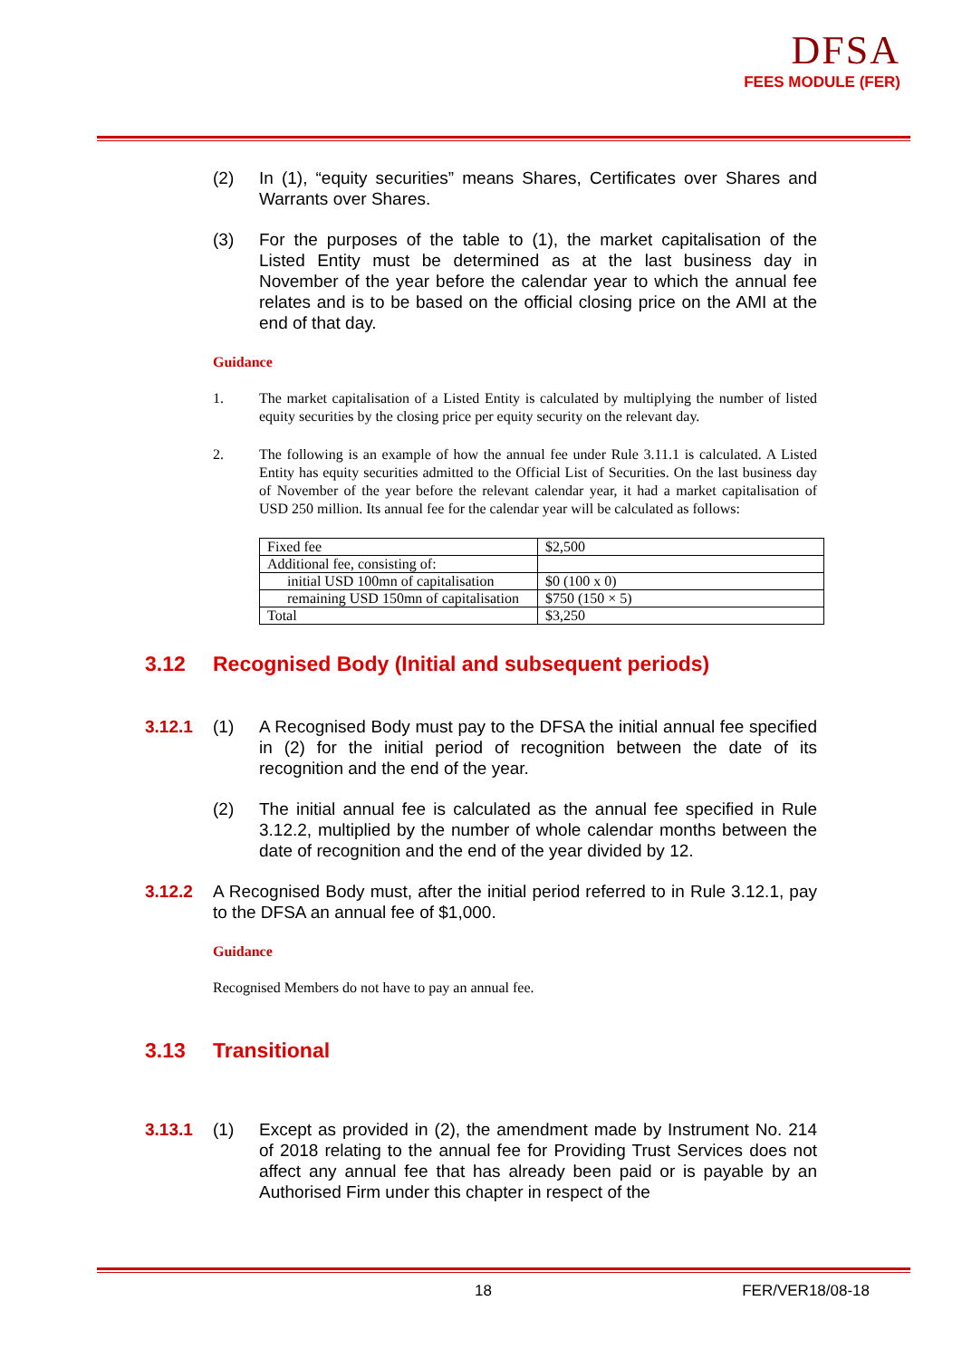DFSA
FEES MODULE (FER)
(2) In (1), “equity securities” means Shares, Certificates over Shares and Warrants over Shares.
(3) For the purposes of the table to (1), the market capitalisation of the Listed Entity must be determined as at the last business day in November of the year before the calendar year to which the annual fee relates and is to be based on the official closing price on the AMI at the end of that day.
Guidance
1. The market capitalisation of a Listed Entity is calculated by multiplying the number of listed equity securities by the closing price per equity security on the relevant day.
2. The following is an example of how the annual fee under Rule 3.11.1 is calculated. A Listed Entity has equity securities admitted to the Official List of Securities. On the last business day of November of the year before the relevant calendar year, it had a market capitalisation of USD 250 million. Its annual fee for the calendar year will be calculated as follows:
| Fixed fee | $2,500 |
| Additional fee, consisting of: | |
| initial USD 100mn of capitalisation | $0 (100 x 0) |
| remaining USD 150mn of capitalisation | $750 (150 × 5) |
| Total | $3,250 |
3.12 Recognised Body (Initial and subsequent periods)
3.12.1 (1) A Recognised Body must pay to the DFSA the initial annual fee specified in (2) for the initial period of recognition between the date of its recognition and the end of the year.
(2) The initial annual fee is calculated as the annual fee specified in Rule 3.12.2, multiplied by the number of whole calendar months between the date of recognition and the end of the year divided by 12.
3.12.2 A Recognised Body must, after the initial period referred to in Rule 3.12.1, pay to the DFSA an annual fee of $1,000.
Guidance
Recognised Members do not have to pay an annual fee.
3.13 Transitional
3.13.1 (1) Except as provided in (2), the amendment made by Instrument No. 214 of 2018 relating to the annual fee for Providing Trust Services does not affect any annual fee that has already been paid or is payable by an Authorised Firm under this chapter in respect of the
18 FER/VER18/08-18